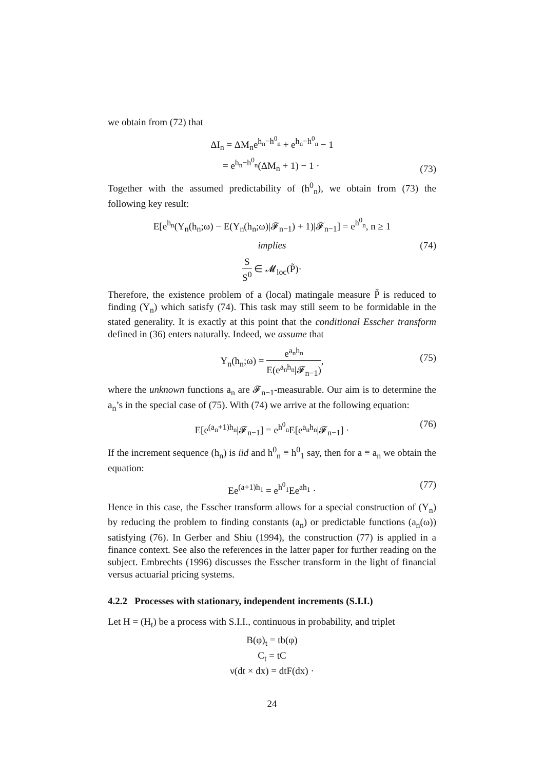we obtain from (72) that
ΔI<sub>n</sub> = ΔM<sub>n</sub>e<sup>h<sub>n</sub>−h<sup>0</sup><sub>n</sub></sup> + e<sup>h<sub>n</sub>−h<sup>0</sup><sub>n</sub></sup> − 1
= e<sup>h<sub>n</sub>−h<sup>0</sup><sub>n</sub></sup>(ΔM<sub>n</sub> + 1) − 1 ·
(73)
Together with the assumed predictability of (h<sup>0</sup><sub>n</sub>), we obtain from (73) the following key result:
E[e<sup>h<sub>n</sub></sup>(Y<sub>n</sub>(h<sub>n</sub>;ω) − E(Y<sub>n</sub>(h<sub>n</sub>;ω)|𝓕<sub>n−1</sub>) + 1)|𝓕<sub>n−1</sub>] = e<sup>h<sup>0</sup><sub>n</sub></sup>, n ≥ 1
implies (74)
S S<sup>0</sup> ∈ 𝓜<sub>loc</sub>(P̃)·
Therefore, the existence problem of a (local) matingale measure P̃ is reduced to finding (Y<sub>n</sub>) which satisfy (74). This task may still seem to be formidable in the stated generality. It is exactly at this point that the conditional Esscher transform defined in (36) enters naturally. Indeed, we assume that
Y<sub>n</sub>(h<sub>n</sub>;ω) = e<sup>a<sub>n</sub>h<sub>n</sub></sup> E(e<sup>a<sub>n</sub>h<sub>n</sub></sup>|𝓕<sub>n−1</sub>),
(75)
where the unknown functions a<sub>n</sub> are 𝓕<sub>n−1</sub>-measurable. Our aim is to determine the a<sub>n</sub>’s in the special case of (75). With (74) we arrive at the following equation:
E[e<sup>(a<sub>n</sub>+1)h<sub>n</sub></sup>|𝓕<sub>n−1</sub>] = e<sup>h<sup>0</sup><sub>n</sub></sup>E[e<sup>a<sub>n</sub>h<sub>n</sub></sup>|𝓕<sub>n−1</sub>] ·
(76)
If the increment sequence (h<sub>n</sub>) is iid and h<sup>0</sup><sub>n</sub> ≡ h<sup>0</sup><sub>1</sub> say, then for a ≡ a<sub>n</sub> we obtain the equation:
Ee<sup>(a+1)h<sub>1</sub></sup> = e<sup>h<sup>0</sup><sub>1</sub></sup>Ee<sup>ah<sub>1</sub></sup> ·
(77)
Hence in this case, the Esscher transform allows for a special construction of (Y<sub>n</sub>) by reducing the problem to finding constants (a<sub>n</sub>) or predictable functions (a<sub>n</sub>(ω)) satisfying (76). In Gerber and Shiu (1994), the construction (77) is applied in a finance context. See also the references in the latter paper for further reading on the subject. Embrechts (1996) discusses the Esscher transform in the light of financial versus actuarial pricing systems.
4.2.2 Processes with stationary, independent increments (S.I.I.)
Let H = (H<sub>t</sub>) be a process with S.I.I., continuous in probability, and triplet
B(φ)<sub>t</sub> = tb(φ)
C<sub>t</sub> = tC
ν(dt × dx) = dtF(dx) ·
24